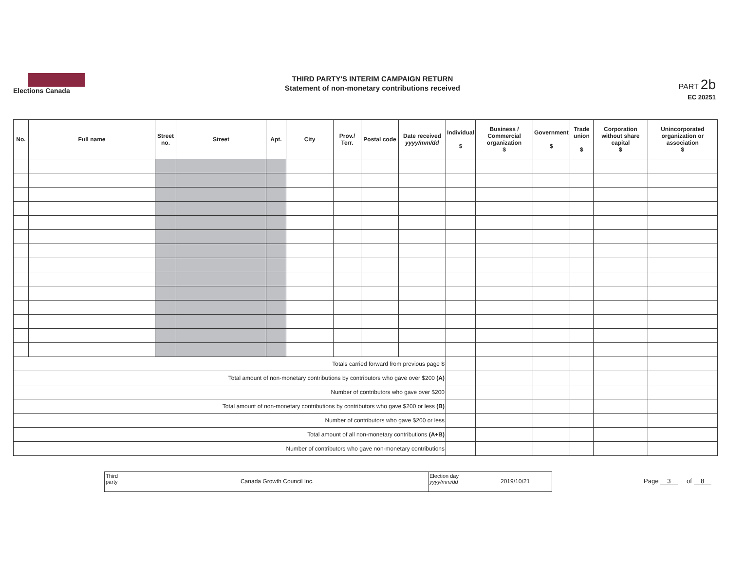Elections Canada
THIRD PARTY'S INTERIM CAMPAIGN RETURN
Statement of non-monetary contributions received
PART 2b
EC 20251
| No. | Full name | Street no. | Street | Apt. | City | Prov./ Terr. | Postal code | Date received yyyy/mm/dd | Individual $ | Business / Commercial organization $ | Government $ | Trade union $ | Corporation without share capital $ | Unincorporated organization or association $ |
| --- | --- | --- | --- | --- | --- | --- | --- | --- | --- | --- | --- | --- | --- | --- |
| Totals carried forward from previous page $ | | | | | | | | | | | | | | |
| Total amount of non-monetary contributions by contributors who gave over $200 (A) | | | | | | | | | | | | | | |
| Number of contributors who gave over $200 | | | | | | | | | | | | | | |
| Total amount of non-monetary contributions by contributors who gave $200 or less (B) | | | | | | | | | | | | | | |
| Number of contributors who gave $200 or less | | | | | | | | | | | | | | |
| Total amount of all non-monetary contributions (A+B) | | | | | | | | | | | | | | |
| Number of contributors who gave non-monetary contributions | | | | | | | | | | | | | | |
Third party
Canada Growth Council Inc.
Election day yyyy/mm/dd
2019/10/21
Page 3 of 8